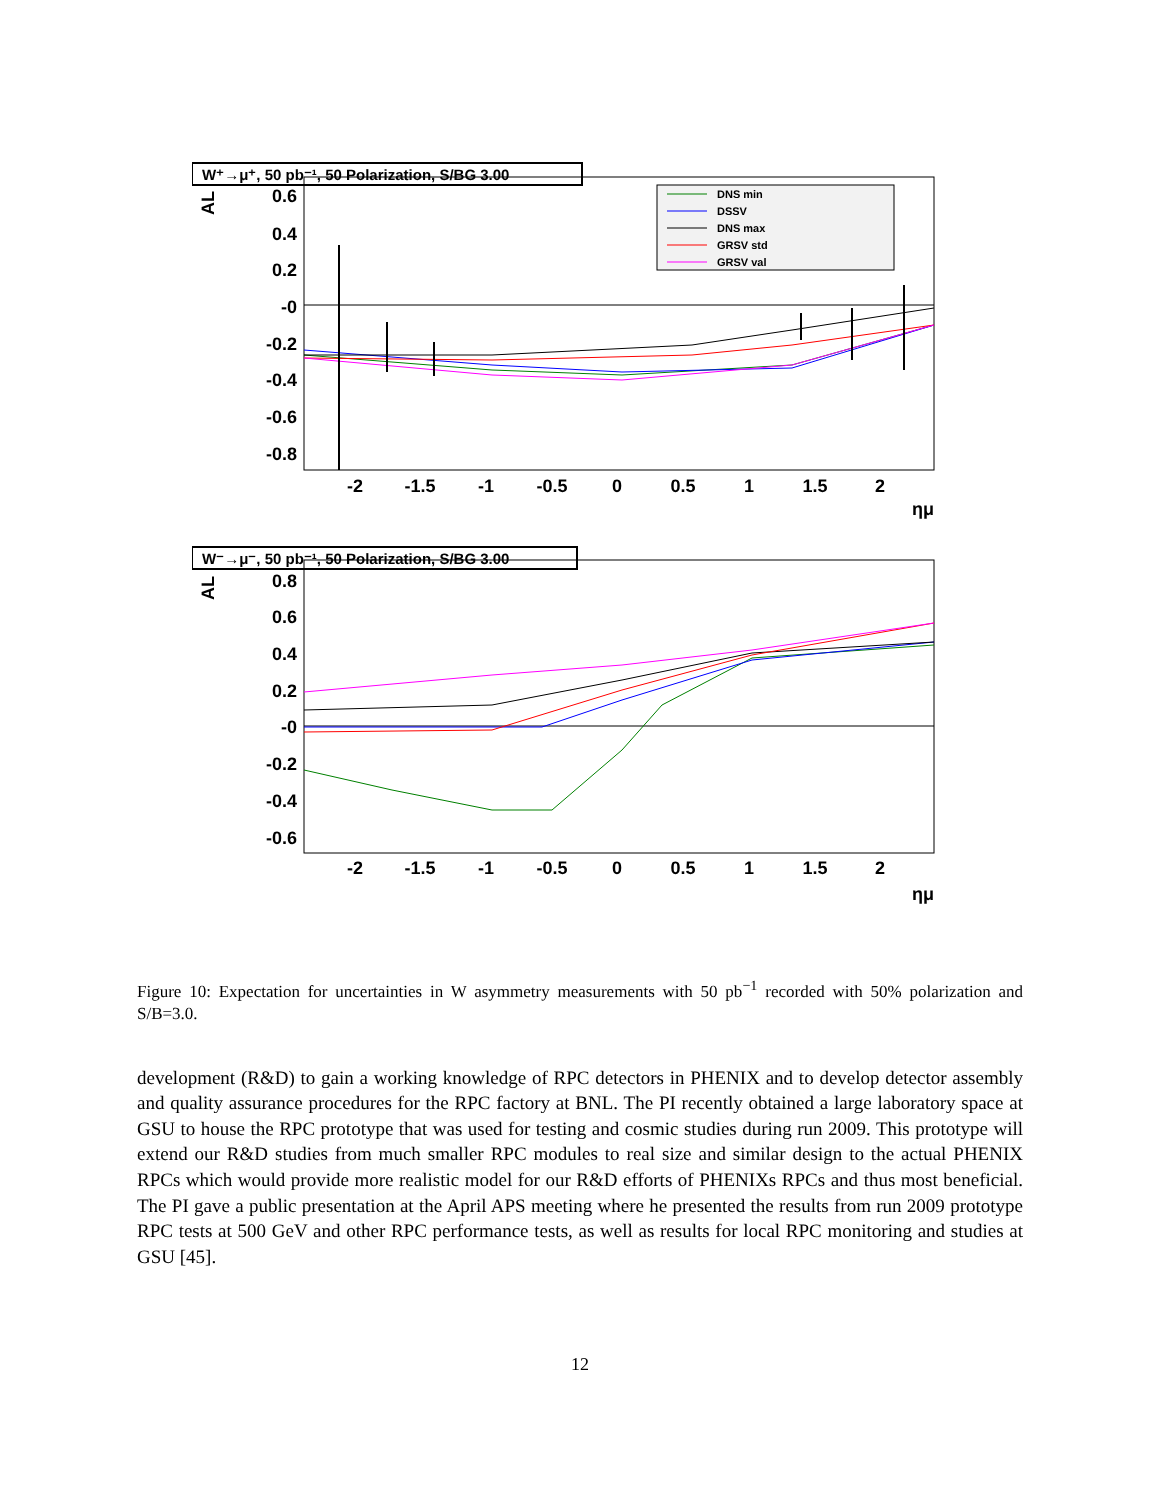W⁺→μ⁺, 50 pb⁻¹, 50 Polarization, S/BG 3.00
AL
0.6
0.4
0.2
-0
-0.2
-0.4
-0.6
-0.8
-2
-1.5
-1
-0.5
0
0.5
1
1.5
2
ημ
DNS min
DSSV
DNS max
GRSV std
GRSV val
W⁻→μ⁻, 50 pb⁻¹, 50 Polarization, S/BG 3.00
AL
0.8
0.6
0.4
0.2
-0
-0.2
-0.4
-0.6
-2
-1.5
-1
-0.5
0
0.5
1
1.5
2
ημ
Figure 10: Expectation for uncertainties in W asymmetry measurements with 50 pb<sup>−1</sup> recorded with 50% polarization and S/B=3.0.
development (R&D) to gain a working knowledge of RPC detectors in PHENIX and to develop detector assembly and quality assurance procedures for the RPC factory at BNL. The PI recently obtained a large laboratory space at GSU to house the RPC prototype that was used for testing and cosmic studies during run 2009. This prototype will extend our R&D studies from much smaller RPC modules to real size and similar design to the actual PHENIX RPCs which would provide more realistic model for our R&D efforts of PHENIXs RPCs and thus most beneficial. The PI gave a public presentation at the April APS meeting where he presented the results from run 2009 prototype RPC tests at 500 GeV and other RPC performance tests, as well as results for local RPC monitoring and studies at GSU [45].
12